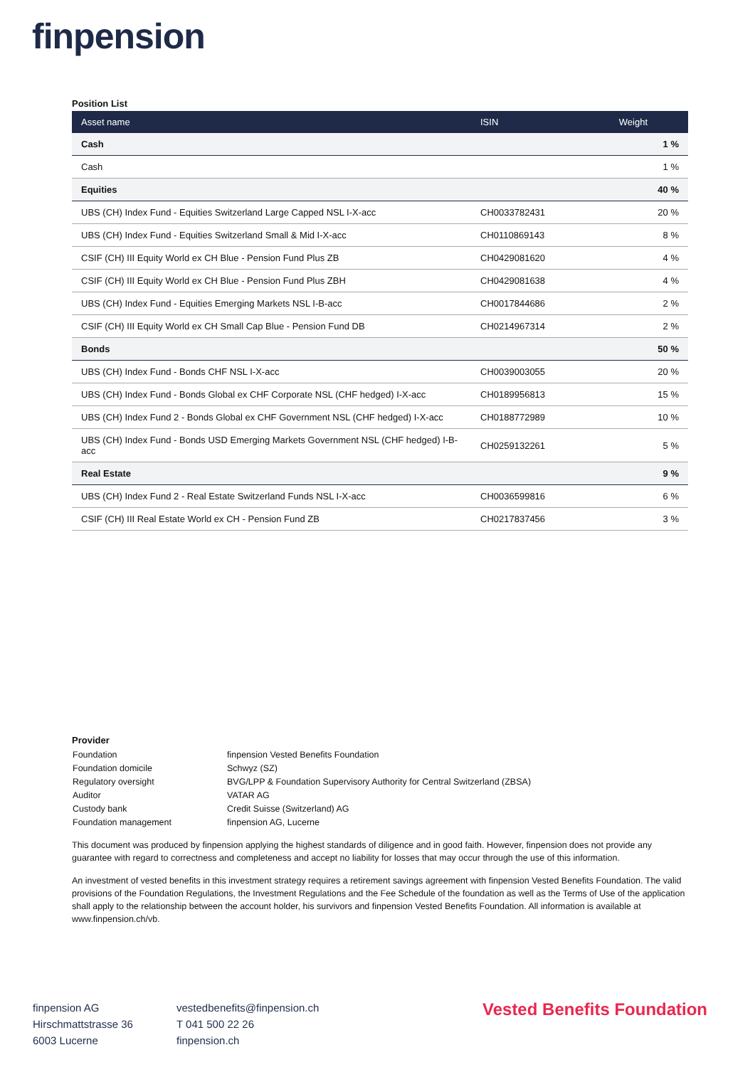finpension
Position List
| Asset name | ISIN | Weight |
| --- | --- | --- |
| Cash | | 1 % |
| Cash | | 1 % |
| Equities | | 40 % |
| UBS (CH) Index Fund - Equities Switzerland Large Capped NSL I-X-acc | CH0033782431 | 20 % |
| UBS (CH) Index Fund - Equities Switzerland Small & Mid I-X-acc | CH0110869143 | 8 % |
| CSIF (CH) III Equity World ex CH Blue - Pension Fund Plus ZB | CH0429081620 | 4 % |
| CSIF (CH) III Equity World ex CH Blue - Pension Fund Plus ZBH | CH0429081638 | 4 % |
| UBS (CH) Index Fund - Equities Emerging Markets NSL I-B-acc | CH0017844686 | 2 % |
| CSIF (CH) III Equity World ex CH Small Cap Blue - Pension Fund DB | CH0214967314 | 2 % |
| Bonds | | 50 % |
| UBS (CH) Index Fund - Bonds CHF NSL I-X-acc | CH0039003055 | 20 % |
| UBS (CH) Index Fund - Bonds Global ex CHF Corporate NSL (CHF hedged) I-X-acc | CH0189956813 | 15 % |
| UBS (CH) Index Fund 2 - Bonds Global ex CHF Government NSL (CHF hedged) I-X-acc | CH0188772989 | 10 % |
| UBS (CH) Index Fund - Bonds USD Emerging Markets Government NSL (CHF hedged) I-B-acc | CH0259132261 | 5 % |
| Real Estate | | 9 % |
| UBS (CH) Index Fund 2 - Real Estate Switzerland Funds NSL I-X-acc | CH0036599816 | 6 % |
| CSIF (CH) III Real Estate World ex CH - Pension Fund ZB | CH0217837456 | 3 % |
Provider
| Foundation | finpension Vested Benefits Foundation |
| Foundation domicile | Schwyz (SZ) |
| Regulatory oversight | BVG/LPP & Foundation Supervisory Authority for Central Switzerland (ZBSA) |
| Auditor | VATAR AG |
| Custody bank | Credit Suisse (Switzerland) AG |
| Foundation management | finpension AG, Lucerne |
This document was produced by finpension applying the highest standards of diligence and in good faith. However, finpension does not provide any guarantee with regard to correctness and completeness and accept no liability for losses that may occur through the use of this information.
An investment of vested benefits in this investment strategy requires a retirement savings agreement with finpension Vested Benefits Foundation. The valid provisions of the Foundation Regulations, the Investment Regulations and the Fee Schedule of the foundation as well as the Terms of Use of the application shall apply to the relationship between the account holder, his survivors and finpension Vested Benefits Foundation. All information is available at www.finpension.ch/vb.
finpension AG
Hirschmattstrasse 36
6003 Lucerne
vestedbenefits@finpension.ch
T 041 500 22 26
finpension.ch
Vested Benefits Foundation